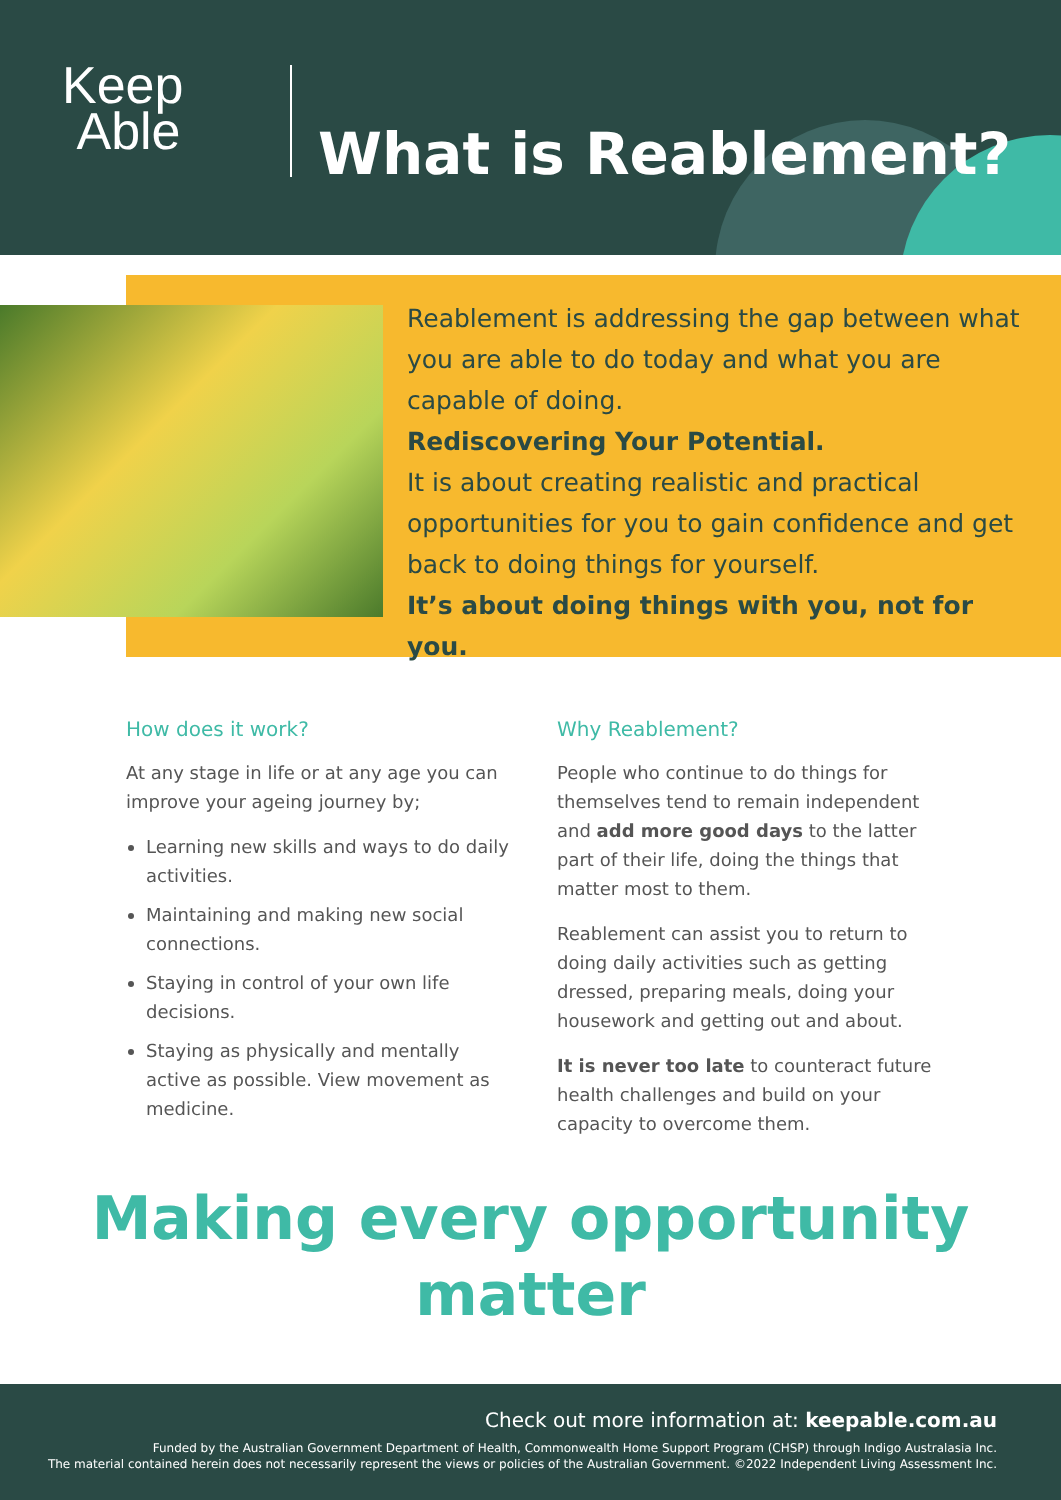Keep
Able
What is Reablement?
Reablement is addressing the gap between what you are able to do today and what you are capable of doing.
Rediscovering Your Potential.
It is about creating realistic and practical opportunities for you to gain confidence and get back to doing things for yourself.
It’s about doing things with you, not for you.
How does it work?
At any stage in life or at any age you can improve your ageing journey by;
Learning new skills and ways to do daily activities.
Maintaining and making new social connections.
Staying in control of your own life decisions.
Staying as physically and mentally active as possible. View movement as medicine.
Why Reablement?
People who continue to do things for themselves tend to remain independent and add more good days to the latter part of their life, doing the things that matter most to them.
Reablement can assist you to return to doing daily activities such as getting dressed, preparing meals, doing your housework and getting out and about.
It is never too late to counteract future health challenges and build on your capacity to overcome them.
Making every opportunity
matter
Check out more information at: keepable.com.au
Funded by the Australian Government Department of Health, Commonwealth Home Support Program (CHSP) through Indigo Australasia Inc.
The material contained herein does not necessarily represent the views or policies of the Australian Government. ©2022 Independent Living Assessment Inc.